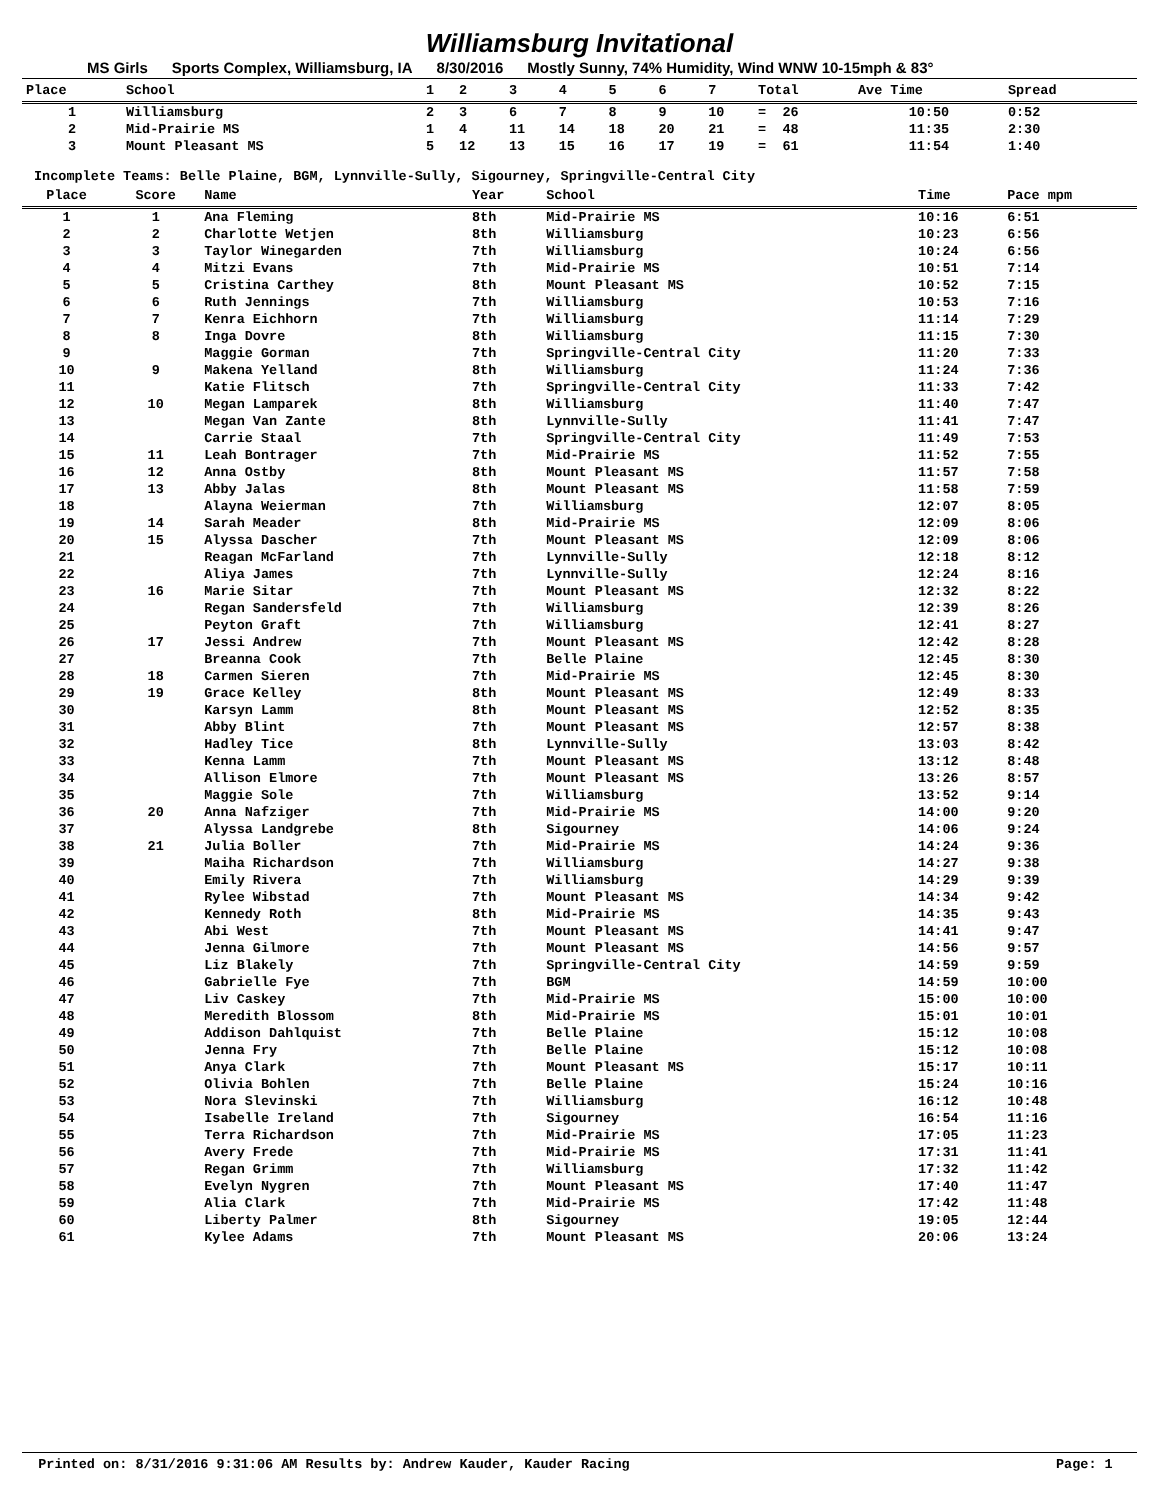Williamsburg Invitational
MS Girls Sports Complex, Williamsburg, IA 8/30/2016 Mostly Sunny, 74% Humidity, Wind WNW 10-15mph & 83°
| Place | School | 1 | 2 | 3 | 4 | 5 | 6 | 7 | Total | Ave Time | Spread | |
| --- | --- | --- | --- | --- | --- | --- | --- | --- | --- | --- | --- | --- |
| 1 | Williamsburg | 2 | 3 | 6 | 7 | 8 | 9 | 10 | = 26 | 10:50 | 0:52 | |
| 2 | Mid-Prairie MS | 1 | 4 | 11 | 14 | 18 | 20 | 21 | = 48 | 11:35 | 2:30 | |
| 3 | Mount Pleasant MS | 5 | 12 | 13 | 15 | 16 | 17 | 19 | = 61 | 11:54 | 1:40 | |
Incomplete Teams: Belle Plaine, BGM, Lynnville-Sully, Sigourney, Springville-Central City
| Place | Score | Name | Year | School | Time | Pace mpm |
| --- | --- | --- | --- | --- | --- | --- |
| 1 | 1 | Ana Fleming | 8th | Mid-Prairie MS | 10:16 | 6:51 |
| 2 | 2 | Charlotte Wetjen | 8th | Williamsburg | 10:23 | 6:56 |
| 3 | 3 | Taylor Winegarden | 7th | Williamsburg | 10:24 | 6:56 |
| 4 | 4 | Mitzi Evans | 7th | Mid-Prairie MS | 10:51 | 7:14 |
| 5 | 5 | Cristina Carthey | 8th | Mount Pleasant MS | 10:52 | 7:15 |
| 6 | 6 | Ruth Jennings | 7th | Williamsburg | 10:53 | 7:16 |
| 7 | 7 | Kenra Eichhorn | 7th | Williamsburg | 11:14 | 7:29 |
| 8 | 8 | Inga Dovre | 8th | Williamsburg | 11:15 | 7:30 |
| 9 | | Maggie Gorman | 7th | Springville-Central City | 11:20 | 7:33 |
| 10 | 9 | Makena Yelland | 8th | Williamsburg | 11:24 | 7:36 |
| 11 | | Katie Flitsch | 7th | Springville-Central City | 11:33 | 7:42 |
| 12 | 10 | Megan Lamparek | 8th | Williamsburg | 11:40 | 7:47 |
| 13 | | Megan Van Zante | 8th | Lynnville-Sully | 11:41 | 7:47 |
| 14 | | Carrie Staal | 7th | Springville-Central City | 11:49 | 7:53 |
| 15 | 11 | Leah Bontrager | 7th | Mid-Prairie MS | 11:52 | 7:55 |
| 16 | 12 | Anna Ostby | 8th | Mount Pleasant MS | 11:57 | 7:58 |
| 17 | 13 | Abby Jalas | 8th | Mount Pleasant MS | 11:58 | 7:59 |
| 18 | | Alayna Weierman | 7th | Williamsburg | 12:07 | 8:05 |
| 19 | 14 | Sarah Meader | 8th | Mid-Prairie MS | 12:09 | 8:06 |
| 20 | 15 | Alyssa Dascher | 7th | Mount Pleasant MS | 12:09 | 8:06 |
| 21 | | Reagan McFarland | 7th | Lynnville-Sully | 12:18 | 8:12 |
| 22 | | Aliya James | 7th | Lynnville-Sully | 12:24 | 8:16 |
| 23 | 16 | Marie Sitar | 7th | Mount Pleasant MS | 12:32 | 8:22 |
| 24 | | Regan Sandersfeld | 7th | Williamsburg | 12:39 | 8:26 |
| 25 | | Peyton Graft | 7th | Williamsburg | 12:41 | 8:27 |
| 26 | 17 | Jessi Andrew | 7th | Mount Pleasant MS | 12:42 | 8:28 |
| 27 | | Breanna Cook | 7th | Belle Plaine | 12:45 | 8:30 |
| 28 | 18 | Carmen Sieren | 7th | Mid-Prairie MS | 12:45 | 8:30 |
| 29 | 19 | Grace Kelley | 8th | Mount Pleasant MS | 12:49 | 8:33 |
| 30 | | Karsyn Lamm | 8th | Mount Pleasant MS | 12:52 | 8:35 |
| 31 | | Abby Blint | 7th | Mount Pleasant MS | 12:57 | 8:38 |
| 32 | | Hadley Tice | 8th | Lynnville-Sully | 13:03 | 8:42 |
| 33 | | Kenna Lamm | 7th | Mount Pleasant MS | 13:12 | 8:48 |
| 34 | | Allison Elmore | 7th | Mount Pleasant MS | 13:26 | 8:57 |
| 35 | | Maggie Sole | 7th | Williamsburg | 13:52 | 9:14 |
| 36 | 20 | Anna Nafziger | 7th | Mid-Prairie MS | 14:00 | 9:20 |
| 37 | | Alyssa Landgrebe | 8th | Sigourney | 14:06 | 9:24 |
| 38 | 21 | Julia Boller | 7th | Mid-Prairie MS | 14:24 | 9:36 |
| 39 | | Maiha Richardson | 7th | Williamsburg | 14:27 | 9:38 |
| 40 | | Emily Rivera | 7th | Williamsburg | 14:29 | 9:39 |
| 41 | | Rylee Wibstad | 7th | Mount Pleasant MS | 14:34 | 9:42 |
| 42 | | Kennedy Roth | 8th | Mid-Prairie MS | 14:35 | 9:43 |
| 43 | | Abi West | 7th | Mount Pleasant MS | 14:41 | 9:47 |
| 44 | | Jenna Gilmore | 7th | Mount Pleasant MS | 14:56 | 9:57 |
| 45 | | Liz Blakely | 7th | Springville-Central City | 14:59 | 9:59 |
| 46 | | Gabrielle Fye | 7th | BGM | 14:59 | 10:00 |
| 47 | | Liv Caskey | 7th | Mid-Prairie MS | 15:00 | 10:00 |
| 48 | | Meredith Blossom | 8th | Mid-Prairie MS | 15:01 | 10:01 |
| 49 | | Addison Dahlquist | 7th | Belle Plaine | 15:12 | 10:08 |
| 50 | | Jenna Fry | 7th | Belle Plaine | 15:12 | 10:08 |
| 51 | | Anya Clark | 7th | Mount Pleasant MS | 15:17 | 10:11 |
| 52 | | Olivia Bohlen | 7th | Belle Plaine | 15:24 | 10:16 |
| 53 | | Nora Slevinski | 7th | Williamsburg | 16:12 | 10:48 |
| 54 | | Isabelle Ireland | 7th | Sigourney | 16:54 | 11:16 |
| 55 | | Terra Richardson | 7th | Mid-Prairie MS | 17:05 | 11:23 |
| 56 | | Avery Frede | 7th | Mid-Prairie MS | 17:31 | 11:41 |
| 57 | | Regan Grimm | 7th | Williamsburg | 17:32 | 11:42 |
| 58 | | Evelyn Nygren | 7th | Mount Pleasant MS | 17:40 | 11:47 |
| 59 | | Alia Clark | 7th | Mid-Prairie MS | 17:42 | 11:48 |
| 60 | | Liberty Palmer | 8th | Sigourney | 19:05 | 12:44 |
| 61 | | Kylee Adams | 7th | Mount Pleasant MS | 20:06 | 13:24 |
Printed on: 8/31/2016 9:31:06 AM Results by: Andrew Kauder, Kauder Racing Page: 1